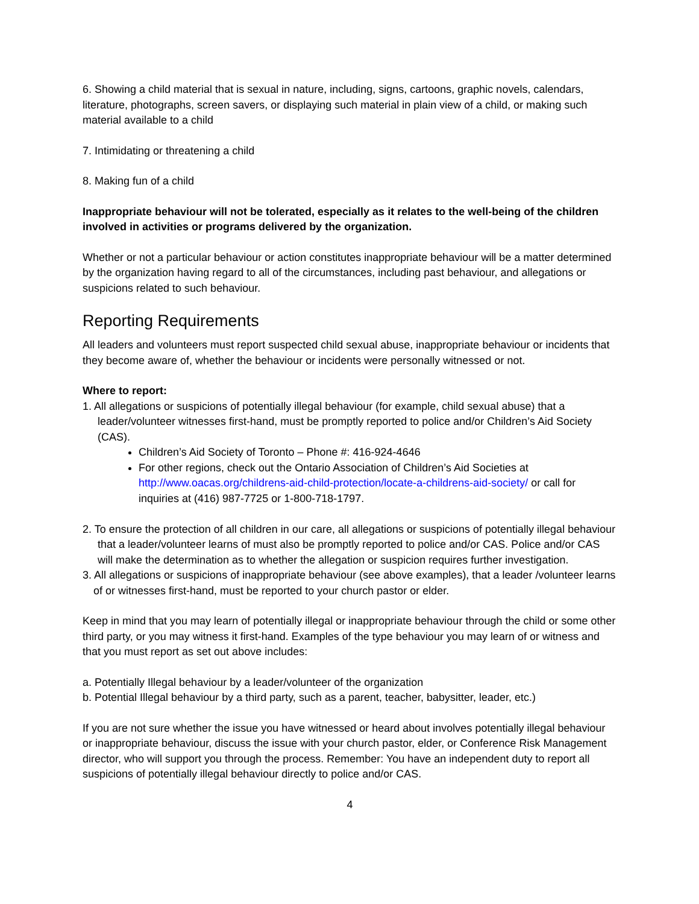6. Showing a child material that is sexual in nature, including, signs, cartoons, graphic novels, calendars, literature, photographs, screen savers, or displaying such material in plain view of a child, or making such material available to a child
7. Intimidating or threatening a child
8. Making fun of a child
Inappropriate behaviour will not be tolerated, especially as it relates to the well-being of the children involved in activities or programs delivered by the organization.
Whether or not a particular behaviour or action constitutes inappropriate behaviour will be a matter determined by the organization having regard to all of the circumstances, including past behaviour, and allegations or suspicions related to such behaviour.
Reporting Requirements
All leaders and volunteers must report suspected child sexual abuse, inappropriate behaviour or incidents that they become aware of, whether the behaviour or incidents were personally witnessed or not.
Where to report:
1. All allegations or suspicions of potentially illegal behaviour (for example, child sexual abuse) that a leader/volunteer witnesses first-hand, must be promptly reported to police and/or Children’s Aid Society (CAS).
Children’s Aid Society of Toronto – Phone #: 416-924-4646
For other regions, check out the Ontario Association of Children’s Aid Societies at http://www.oacas.org/childrens-aid-child-protection/locate-a-childrens-aid-society/ or call for inquiries at (416) 987-7725 or 1-800-718-1797.
2. To ensure the protection of all children in our care, all allegations or suspicions of potentially illegal behaviour that a leader/volunteer learns of must also be promptly reported to police and/or CAS. Police and/or CAS will make the determination as to whether the allegation or suspicion requires further investigation.
3. All allegations or suspicions of inappropriate behaviour (see above examples), that a leader /volunteer learns of or witnesses first-hand, must be reported to your church pastor or elder.
Keep in mind that you may learn of potentially illegal or inappropriate behaviour through the child or some other third party, or you may witness it first-hand. Examples of the type behaviour you may learn of or witness and that you must report as set out above includes:
a. Potentially Illegal behaviour by a leader/volunteer of the organization
b. Potential Illegal behaviour by a third party, such as a parent, teacher, babysitter, leader, etc.)
If you are not sure whether the issue you have witnessed or heard about involves potentially illegal behaviour or inappropriate behaviour, discuss the issue with your church pastor, elder, or Conference Risk Management director, who will support you through the process. Remember: You have an independent duty to report all suspicions of potentially illegal behaviour directly to police and/or CAS.
4